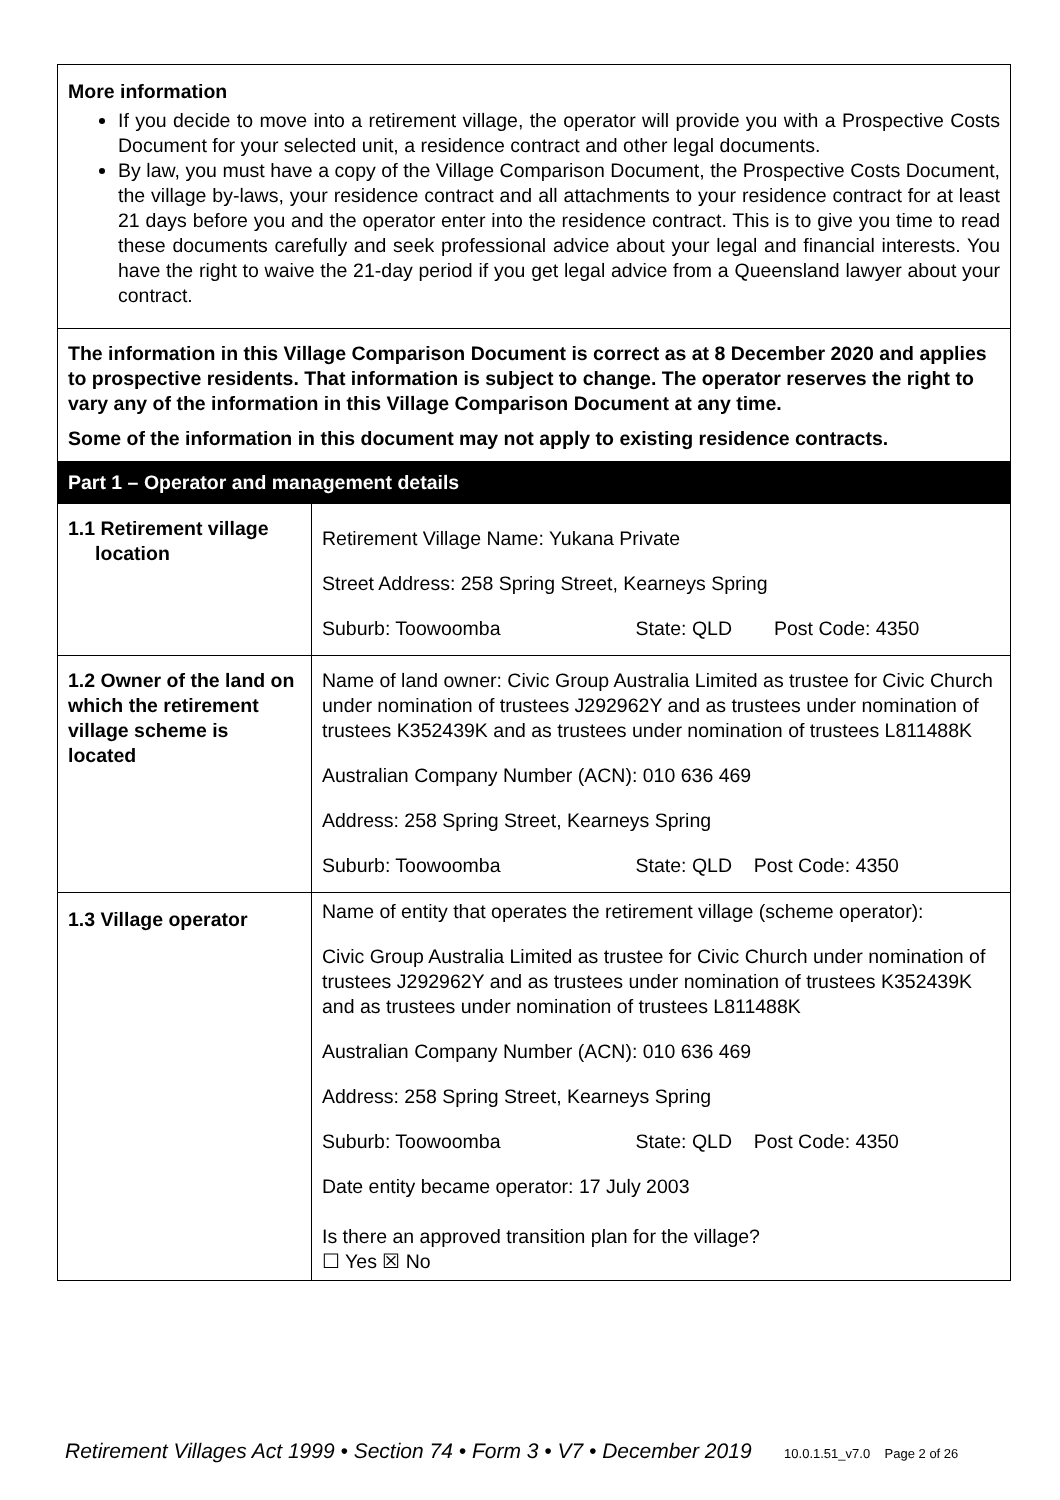| More information If you decide to move into a retirement village, the operator will provide you with a Prospective Costs Document for your selected unit, a residence contract and other legal documents. By law, you must have a copy of the Village Comparison Document, the Prospective Costs Document, the village by-laws, your residence contract and all attachments to your residence contract for at least 21 days before you and the operator enter into the residence contract. This is to give you time to read these documents carefully and seek professional advice about your legal and financial interests. You have the right to waive the 21-day period if you get legal advice from a Queensland lawyer about your contract. | |
| The information in this Village Comparison Document is correct as at 8 December 2020 and applies to prospective residents. That information is subject to change. The operator reserves the right to vary any of the information in this Village Comparison Document at any time. Some of the information in this document may not apply to existing residence contracts. | |
| Part 1 – Operator and management details | |
| 1.1 Retirement village location | Retirement Village Name: Yukana Private Street Address: 258 Spring Street, Kearneys Spring Suburb: Toowoomba State: QLD Post Code: 4350 |
| 1.2 Owner of the land on which the retirement village scheme is located | Name of land owner: Civic Group Australia Limited as trustee for Civic Church under nomination of trustees J292962Y and as trustees under nomination of trustees K352439K and as trustees under nomination of trustees L811488K Australian Company Number (ACN): 010 636 469 Address: 258 Spring Street, Kearneys Spring Suburb: Toowoomba State: QLD Post Code: 4350 |
| 1.3 Village operator | Name of entity that operates the retirement village (scheme operator): Civic Group Australia Limited as trustee for Civic Church under nomination of trustees J292962Y and as trustees under nomination of trustees K352439K and as trustees under nomination of trustees L811488K Australian Company Number (ACN): 010 636 469 Address: 258 Spring Street, Kearneys Spring Suburb: Toowoomba State: QLD Post Code: 4350 Date entity became operator: 17 July 2003 Is there an approved transition plan for the village? ☐ Yes ☒ No |
Retirement Villages Act 1999 • Section 74 • Form 3 • V7 • December 2019 10.0.1.51_v7.0 Page 2 of 26